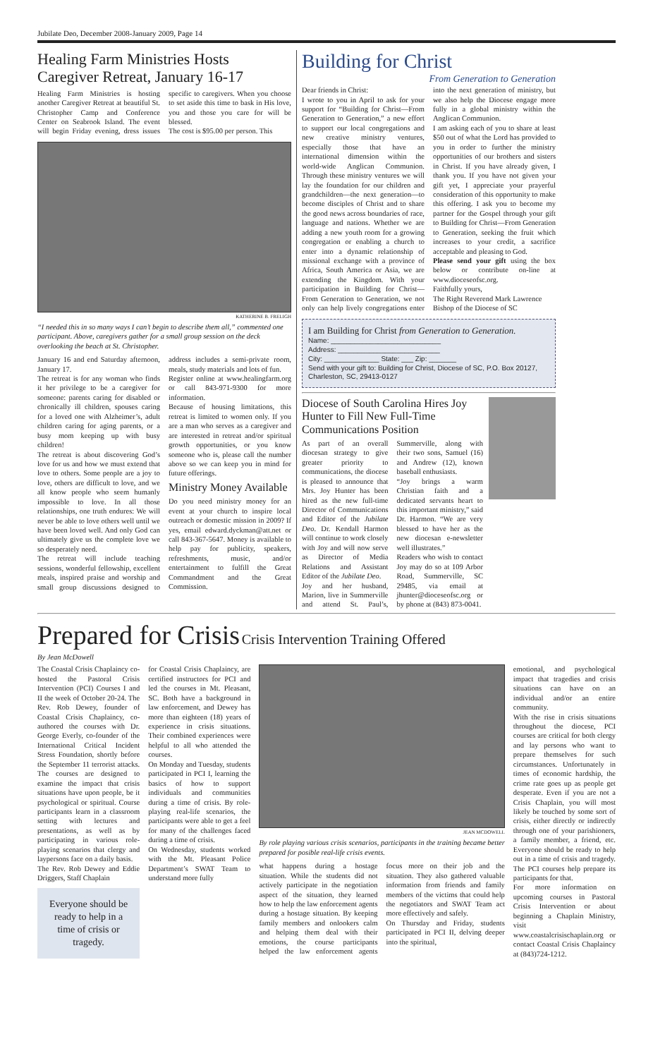Jubilate Deo, December 2008-January 2009, Page 14
Healing Farm Ministries Hosts Caregiver Retreat, January 16-17
Healing Farm Ministries is hosting another Caregiver Retreat at beautiful St. Christopher Camp and Conference Center on Seabrook Island. The event will begin Friday evening, dress issues specific to caregivers. When you choose to set aside this time to bask in His love, you and those you care for will be blessed.
The cost is $95.00 per person. This
KATHERINE B. FRELIGH
“I needed this in so many ways I can’t begin to describe them all,” commented one participant. Above, caregivers gather for a small group session on the deck overlooking the beach at St. Christopher.
January 16 and end Saturday afternoon, January 17.
The retreat is for any woman who finds it her privilege to be a caregiver for someone: parents caring for disabled or chronically ill children, spouses caring for a loved one with Alzheimer’s, adult children caring for aging parents, or a busy mom keeping up with busy children!
The retreat is about discovering God’s love for us and how we must extend that love to others. Some people are a joy to love, others are difficult to love, and we all know people who seem humanly impossible to love. In all those relationships, one truth endures: We will never be able to love others well until we have been loved well. And only God can ultimately give us the complete love we so desperately need.
The retreat will include teaching sessions, wonderful fellowship, excellent meals, inspired praise and worship and small group discussions designed to address includes a semi-private room, meals, study materials and lots of fun.
Register online at www.healingfarm.org or call 843-971-9300 for more information.
Because of housing limitations, this retreat is limited to women only. If you are a man who serves as a caregiver and are interested in retreat and/or spiritual growth opportunities, or you know someone who is, please call the number above so we can keep you in mind for future offerings.
Ministry Money Available
Do you need ministry money for an event at your church to inspire local outreach or domestic mission in 2009? If yes, email edward.dyckman@att.net or call 843-367-5647. Money is available to help pay for publicity, speakers, refreshments, music, and/or entertainment to fulfill the Great Commandment and the Great Commission.
Building for Christ
From Generation to Generation
Dear friends in Christ:
I wrote to you in April to ask for your support for “Building for Christ—From Generation to Generation,” a new effort to support our local congregations and new creative ministry ventures, especially those that have an international dimension within the world-wide Anglican Communion. Through these ministry ventures we will lay the foundation for our children and grandchildren—the next generation—to become disciples of Christ and to share the good news across boundaries of race, language and nations. Whether we are adding a new youth room for a growing congregation or enabling a church to enter into a dynamic relationship of missional exchange with a province of Africa, South America or Asia, we are extending the Kingdom. With your participation in Building for Christ—From Generation to Generation, we not only can help lively congregations enter into the next generation of ministry, but we also help the Diocese engage more fully in a global ministry within the Anglican Communion.
I am asking each of you to share at least $50 out of what the Lord has provided to you in order to further the ministry opportunities of our brothers and sisters in Christ. If you have already given, I thank you. If you have not given your gift yet, I appreciate your prayerful consideration of this opportunity to make this offering. I ask you to become my partner for the Gospel through your gift to Building for Christ—From Generation to Generation, seeking the fruit which increases to your credit, a sacrifice acceptable and pleasing to God.
Please send your gift using the box below or contribute on-line at www.dioceseofsc.org.
Faithfully yours,
The Right Reverend Mark Lawrence
Bishop of the Diocese of SC
I am Building for Christ from Generation to Generation.
Name: ____________________________
Address: __________________________
City: ______________ State: ___ Zip: _______
Send with your gift to: Building for Christ, Diocese of SC, P.O. Box 20127, Charleston, SC, 29413-0127
Diocese of South Carolina Hires Joy Hunter to Fill New Full-Time Communications Position
As part of an overall diocesan strategy to give greater priority to communications, the diocese is pleased to announce that Mrs. Joy Hunter has been hired as the new full-time Director of Communications and Editor of the Jubilate Deo. Dr. Kendall Harmon will continue to work closely with Joy and will now serve as Director of Media Relations and Assistant Editor of the Jubilate Deo.
Joy and her husband, Marion, live in Summerville and attend St. Paul’s, Summerville, along with their two sons, Samuel (16) and Andrew (12), known baseball enthusiasts.
“Joy brings a warm Christian faith and a dedicated servants heart to this important ministry,” said Dr. Harmon. “We are very blessed to have her as the new diocesan e-newsletter well illustrates.”
Readers who wish to contact Joy may do so at 109 Arbor Road, Summerville, SC 29485, via email at jhunter@dioceseofsc.org or by phone at (843) 873-0041.
Prepared for Crisis Crisis Intervention Training Offered
By Jean McDowell
The Coastal Crisis Chaplaincy co-hosted the Pastoral Crisis Intervention (PCI) Courses I and II the week of October 20-24. The Rev. Rob Dewey, founder of Coastal Crisis Chaplaincy, co-authored the courses with Dr. George Everly, co-founder of the International Critical Incident Stress Foundation, shortly before the September 11 terrorist attacks. The courses are designed to examine the impact that crisis situations have upon people, be it psychological or spiritual. Course participants learn in a classroom setting with lectures and presentations, as well as by participating in various role-playing scenarios that clergy and laypersons face on a daily basis.
The Rev. Rob Dewey and Eddie Driggers, Staff Chaplain
Everyone should be ready to help in a time of crisis or tragedy.
for Coastal Crisis Chaplaincy, are certified instructors for PCI and led the courses in Mt. Pleasant, SC. Both have a background in law enforcement, and Dewey has more than eighteen (18) years of experience in crisis situations. Their combined experiences were helpful to all who attended the courses.
On Monday and Tuesday, students participated in PCI I, learning the basics of how to support individuals and communities during a time of crisis. By role-playing real-life scenarios, the participants were able to get a feel for many of the challenges faced during a time of crisis.
On Wednesday, students worked with the Mt. Pleasant Police Department’s SWAT Team to understand more fully
JEAN MCDOWELL
By role playing various crisis scenarios, participants in the training became better prepared for posible real-life crisis events.
what happens during a hostage situation. While the students did not actively participate in the negotiation aspect of the situation, they learned how to help the law enforcement agents during a hostage situation. By keeping family members and onlookers calm and helping them deal with their emotions, the course participants helped the law enforcement agents focus more on their job and the situation. They also gathered valuable information from friends and family members of the victims that could help the negotiators and SWAT Team act more effectively and safely.
On Thursday and Friday, students participated in PCI II, delving deeper into the spiritual,
emotional, and psychological impact that tragedies and crisis situations can have on an individual and/or an entire community.
With the rise in crisis situations throughout the diocese, PCI courses are critical for both clergy and lay persons who want to prepare themselves for such circumstances. Unfortunately in times of economic hardship, the crime rate goes up as people get desperate. Even if you are not a Crisis Chaplain, you will most likely be touched by some sort of crisis, either directly or indirectly through one of your parishioners, a family member, a friend, etc. Everyone should be ready to help out in a time of crisis and tragedy. The PCI courses help prepare its participants for that.
For more information on upcoming courses in Pastoral Crisis Intervention or about beginning a Chaplain Ministry, visit www.coastalcrisischaplain.org or contact Coastal Crisis Chaplaincy at (843)724-1212.